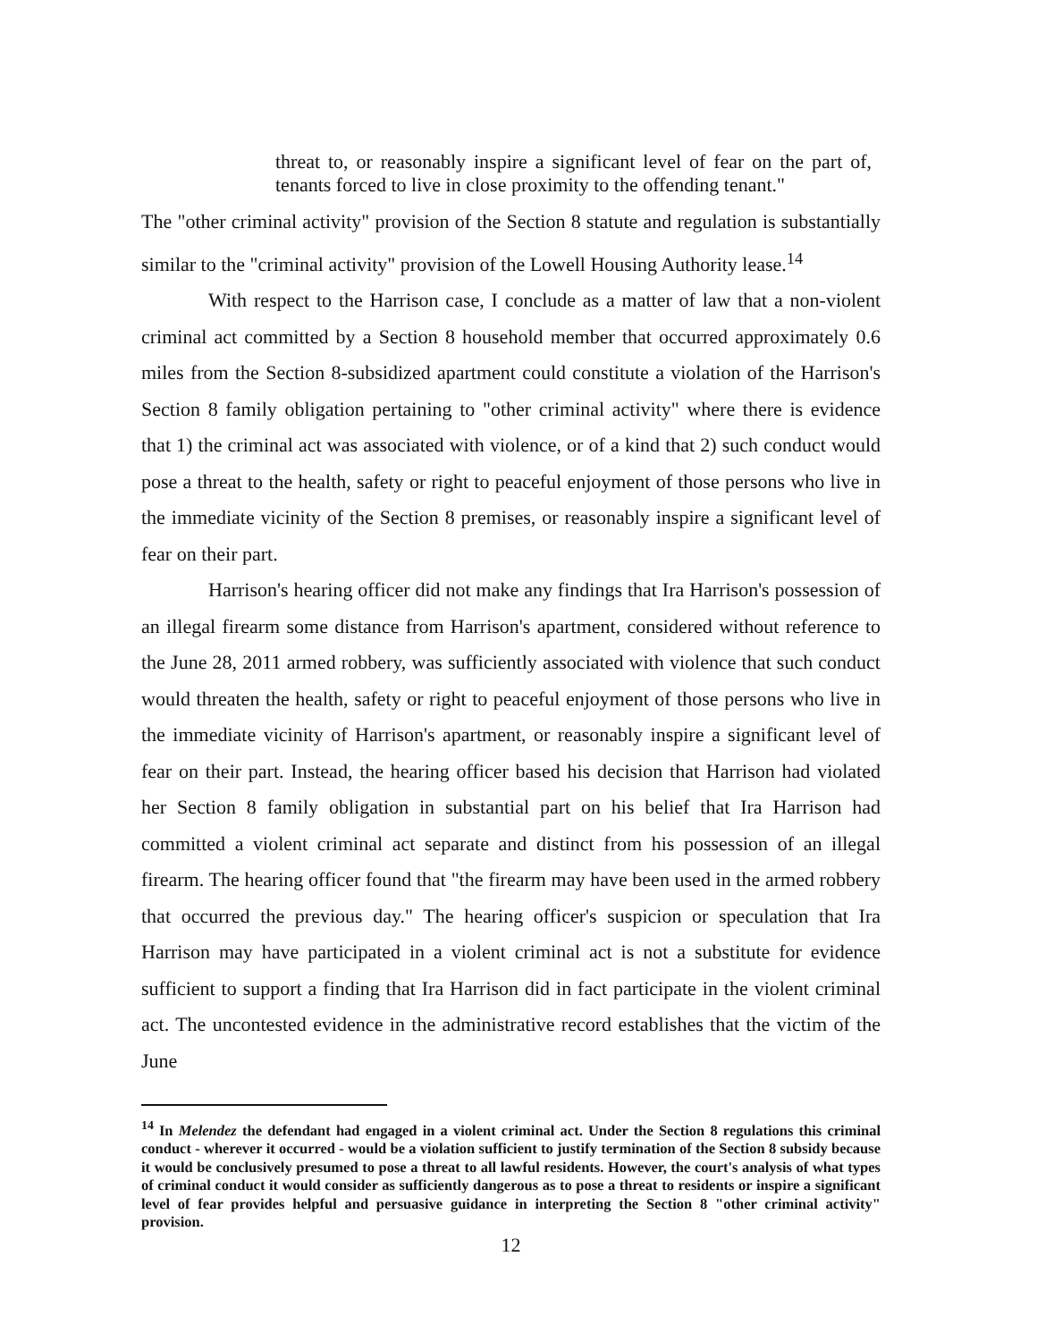threat to, or reasonably inspire a significant level of fear on the part of, tenants forced to live in close proximity to the offending tenant."
The "other criminal activity" provision of the Section 8 statute and regulation is substantially similar to the "criminal activity" provision of the Lowell Housing Authority lease.<sup>14</sup>
With respect to the Harrison case, I conclude as a matter of law that a non-violent criminal act committed by a Section 8 household member that occurred approximately 0.6 miles from the Section 8-subsidized apartment could constitute a violation of the Harrison's Section 8 family obligation pertaining to "other criminal activity" where there is evidence that 1) the criminal act was associated with violence, or of a kind that 2) such conduct would pose a threat to the health, safety or right to peaceful enjoyment of those persons who live in the immediate vicinity of the Section 8 premises, or reasonably inspire a significant level of fear on their part.
Harrison's hearing officer did not make any findings that Ira Harrison's possession of an illegal firearm some distance from Harrison's apartment, considered without reference to the June 28, 2011 armed robbery, was sufficiently associated with violence that such conduct would threaten the health, safety or right to peaceful enjoyment of those persons who live in the immediate vicinity of Harrison's apartment, or reasonably inspire a significant level of fear on their part. Instead, the hearing officer based his decision that Harrison had violated her Section 8 family obligation in substantial part on his belief that Ira Harrison had committed a violent criminal act separate and distinct from his possession of an illegal firearm. The hearing officer found that "the firearm may have been used in the armed robbery that occurred the previous day." The hearing officer's suspicion or speculation that Ira Harrison may have participated in a violent criminal act is not a substitute for evidence sufficient to support a finding that Ira Harrison did in fact participate in the violent criminal act. The uncontested evidence in the administrative record establishes that the victim of the June
<sup>14</sup> In Melendez the defendant had engaged in a violent criminal act. Under the Section 8 regulations this criminal conduct - wherever it occurred - would be a violation sufficient to justify termination of the Section 8 subsidy because it would be conclusively presumed to pose a threat to all lawful residents. However, the court's analysis of what types of criminal conduct it would consider as sufficiently dangerous as to pose a threat to residents or inspire a significant level of fear provides helpful and persuasive guidance in interpreting the Section 8 "other criminal activity" provision.
12